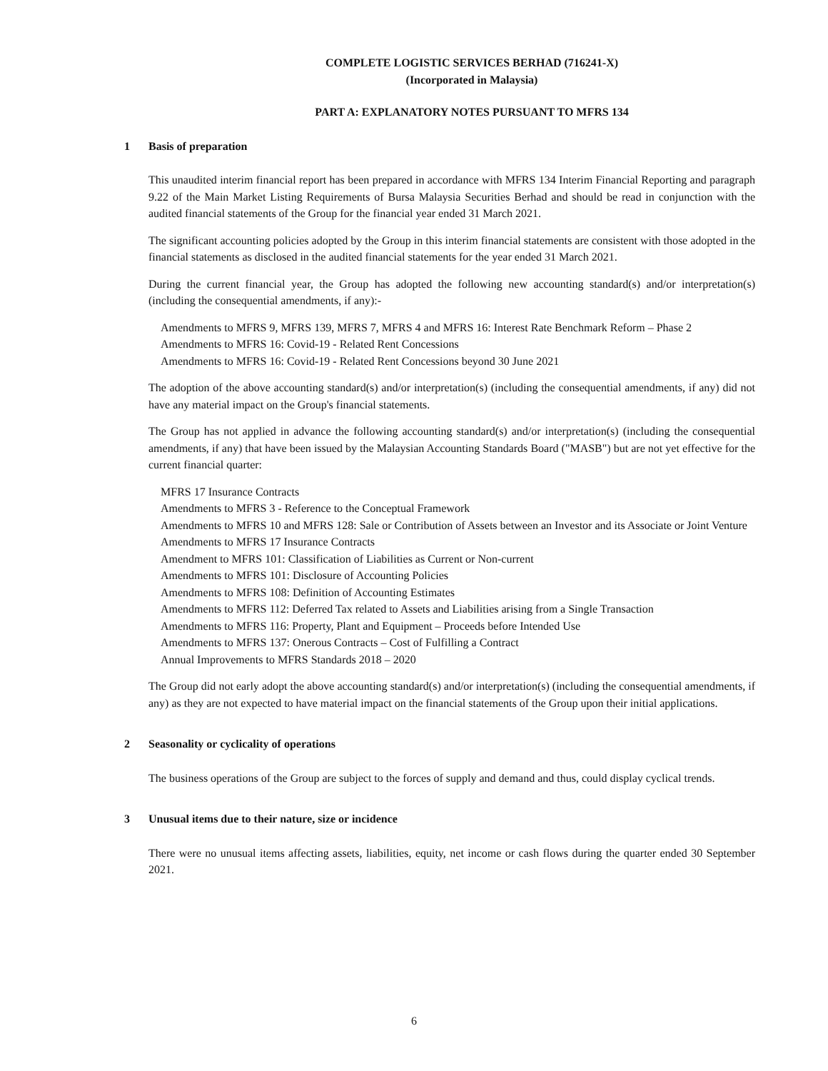COMPLETE LOGISTIC SERVICES BERHAD (716241-X)
(Incorporated in Malaysia)
PART A: EXPLANATORY NOTES PURSUANT TO MFRS 134
1 Basis of preparation
This unaudited interim financial report has been prepared in accordance with MFRS 134 Interim Financial Reporting and paragraph 9.22 of the Main Market Listing Requirements of Bursa Malaysia Securities Berhad and should be read in conjunction with the audited financial statements of the Group for the financial year ended 31 March 2021.
The significant accounting policies adopted by the Group in this interim financial statements are consistent with those adopted in the financial statements as disclosed in the audited financial statements for the year ended 31 March 2021.
During the current financial year, the Group has adopted the following new accounting standard(s) and/or interpretation(s) (including the consequential amendments, if any):-
Amendments to MFRS 9, MFRS 139, MFRS 7, MFRS 4 and MFRS 16: Interest Rate Benchmark Reform – Phase 2
Amendments to MFRS 16: Covid-19 - Related Rent Concessions
Amendments to MFRS 16: Covid-19 - Related Rent Concessions beyond 30 June 2021
The adoption of the above accounting standard(s) and/or interpretation(s) (including the consequential amendments, if any) did not have any material impact on the Group's financial statements.
The Group has not applied in advance the following accounting standard(s) and/or interpretation(s) (including the consequential amendments, if any) that have been issued by the Malaysian Accounting Standards Board ("MASB") but are not yet effective for the current financial quarter:
MFRS 17 Insurance Contracts
Amendments to MFRS 3 - Reference to the Conceptual Framework
Amendments to MFRS 10 and MFRS 128: Sale or Contribution of Assets between an Investor and its Associate or Joint Venture
Amendments to MFRS 17 Insurance Contracts
Amendment to MFRS 101: Classification of Liabilities as Current or Non-current
Amendments to MFRS 101: Disclosure of Accounting Policies
Amendments to MFRS 108: Definition of Accounting Estimates
Amendments to MFRS 112: Deferred Tax related to Assets and Liabilities arising from a Single Transaction
Amendments to MFRS 116: Property, Plant and Equipment – Proceeds before Intended Use
Amendments to MFRS 137: Onerous Contracts – Cost of Fulfilling a Contract
Annual Improvements to MFRS Standards 2018 – 2020
The Group did not early adopt the above accounting standard(s) and/or interpretation(s) (including the consequential amendments, if any) as they are not expected to have material impact on the financial statements of the Group upon their initial applications.
2 Seasonality or cyclicality of operations
The business operations of the Group are subject to the forces of supply and demand and thus, could display cyclical trends.
3 Unusual items due to their nature, size or incidence
There were no unusual items affecting assets, liabilities, equity, net income or cash flows during the quarter ended 30 September 2021.
6